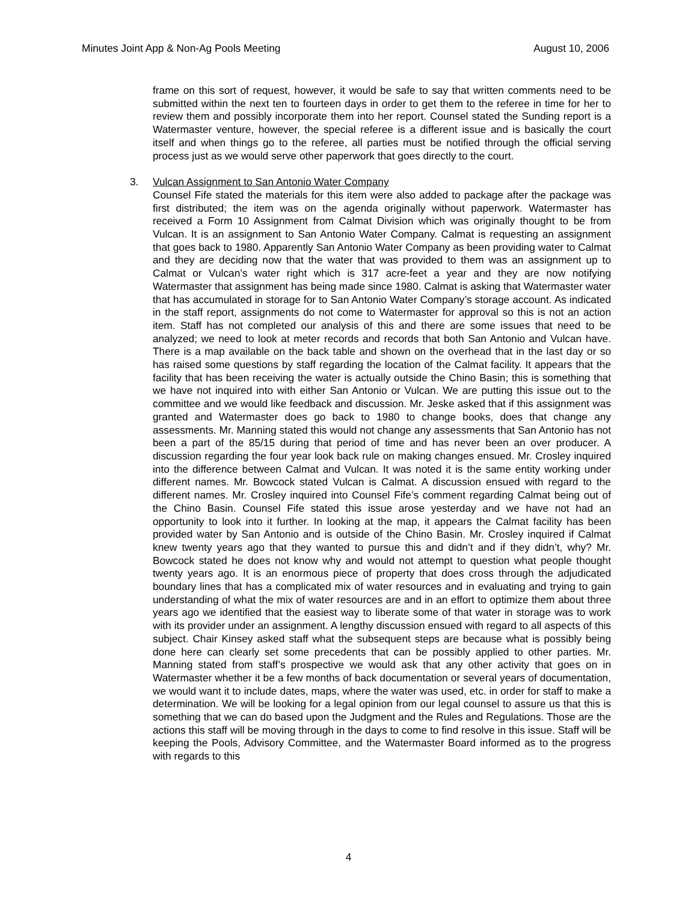Minutes Joint App & Non-Ag Pools Meeting August 10, 2006
frame on this sort of request, however, it would be safe to say that written comments need to be submitted within the next ten to fourteen days in order to get them to the referee in time for her to review them and possibly incorporate them into her report. Counsel stated the Sunding report is a Watermaster venture, however, the special referee is a different issue and is basically the court itself and when things go to the referee, all parties must be notified through the official serving process just as we would serve other paperwork that goes directly to the court.
3. Vulcan Assignment to San Antonio Water Company
Counsel Fife stated the materials for this item were also added to package after the package was first distributed; the item was on the agenda originally without paperwork. Watermaster has received a Form 10 Assignment from Calmat Division which was originally thought to be from Vulcan. It is an assignment to San Antonio Water Company. Calmat is requesting an assignment that goes back to 1980. Apparently San Antonio Water Company as been providing water to Calmat and they are deciding now that the water that was provided to them was an assignment up to Calmat or Vulcan’s water right which is 317 acre-feet a year and they are now notifying Watermaster that assignment has being made since 1980. Calmat is asking that Watermaster water that has accumulated in storage for to San Antonio Water Company’s storage account. As indicated in the staff report, assignments do not come to Watermaster for approval so this is not an action item. Staff has not completed our analysis of this and there are some issues that need to be analyzed; we need to look at meter records and records that both San Antonio and Vulcan have. There is a map available on the back table and shown on the overhead that in the last day or so has raised some questions by staff regarding the location of the Calmat facility. It appears that the facility that has been receiving the water is actually outside the Chino Basin; this is something that we have not inquired into with either San Antonio or Vulcan. We are putting this issue out to the committee and we would like feedback and discussion. Mr. Jeske asked that if this assignment was granted and Watermaster does go back to 1980 to change books, does that change any assessments. Mr. Manning stated this would not change any assessments that San Antonio has not been a part of the 85/15 during that period of time and has never been an over producer. A discussion regarding the four year look back rule on making changes ensued. Mr. Crosley inquired into the difference between Calmat and Vulcan. It was noted it is the same entity working under different names. Mr. Bowcock stated Vulcan is Calmat. A discussion ensued with regard to the different names. Mr. Crosley inquired into Counsel Fife’s comment regarding Calmat being out of the Chino Basin. Counsel Fife stated this issue arose yesterday and we have not had an opportunity to look into it further. In looking at the map, it appears the Calmat facility has been provided water by San Antonio and is outside of the Chino Basin. Mr. Crosley inquired if Calmat knew twenty years ago that they wanted to pursue this and didn’t and if they didn’t, why? Mr. Bowcock stated he does not know why and would not attempt to question what people thought twenty years ago. It is an enormous piece of property that does cross through the adjudicated boundary lines that has a complicated mix of water resources and in evaluating and trying to gain understanding of what the mix of water resources are and in an effort to optimize them about three years ago we identified that the easiest way to liberate some of that water in storage was to work with its provider under an assignment. A lengthy discussion ensued with regard to all aspects of this subject. Chair Kinsey asked staff what the subsequent steps are because what is possibly being done here can clearly set some precedents that can be possibly applied to other parties. Mr. Manning stated from staff’s prospective we would ask that any other activity that goes on in Watermaster whether it be a few months of back documentation or several years of documentation, we would want it to include dates, maps, where the water was used, etc. in order for staff to make a determination. We will be looking for a legal opinion from our legal counsel to assure us that this is something that we can do based upon the Judgment and the Rules and Regulations. Those are the actions this staff will be moving through in the days to come to find resolve in this issue. Staff will be keeping the Pools, Advisory Committee, and the Watermaster Board informed as to the progress with regards to this
4